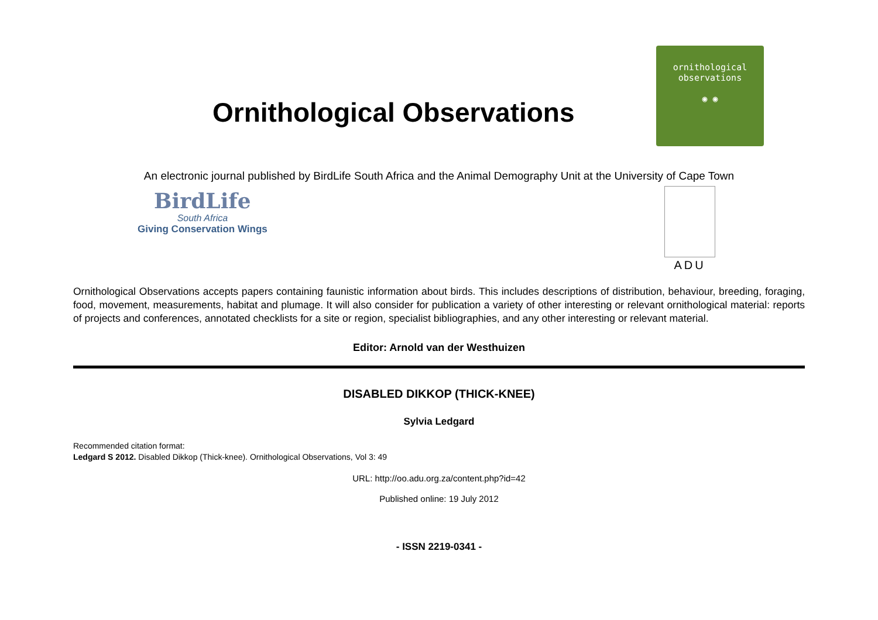Ornithological Observations
ornithological
observations
◉ ◉
An electronic journal published by BirdLife South Africa and the Animal Demography Unit at the University of Cape Town
BirdLife
South Africa
Giving Conservation Wings
ADU
Ornithological Observations accepts papers containing faunistic information about birds. This includes descriptions of distribution, behaviour, breeding, foraging, food, movement, measurements, habitat and plumage. It will also consider for publication a variety of other interesting or relevant ornithological material: reports of projects and conferences, annotated checklists for a site or region, specialist bibliographies, and any other interesting or relevant material.
Editor: Arnold van der Westhuizen
DISABLED DIKKOP (THICK-KNEE)
Sylvia Ledgard
Recommended citation format:
Ledgard S 2012. Disabled Dikkop (Thick-knee). Ornithological Observations, Vol 3: 49
URL: http://oo.adu.org.za/content.php?id=42
Published online: 19 July 2012
- ISSN 2219-0341 -